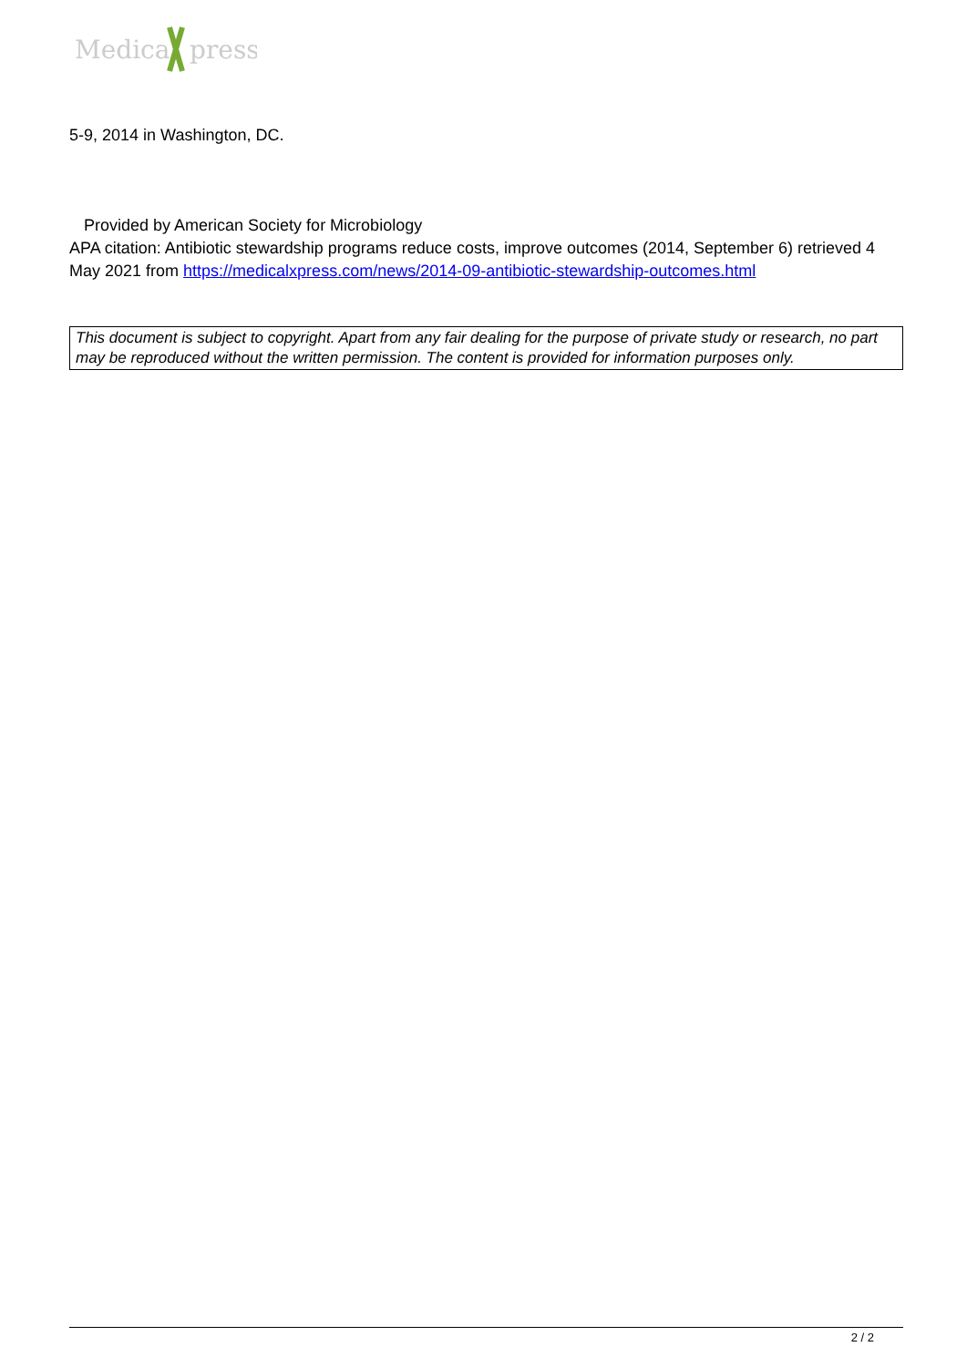Medical
press
5-9, 2014 in Washington, DC.
Provided by American Society for Microbiology
APA citation: Antibiotic stewardship programs reduce costs, improve outcomes (2014, September 6) retrieved 4 May 2021 from https://medicalxpress.com/news/2014-09-antibiotic-stewardship-outcomes.html
This document is subject to copyright. Apart from any fair dealing for the purpose of private study or research, no part may be reproduced without the written permission. The content is provided for information purposes only.
2 / 2